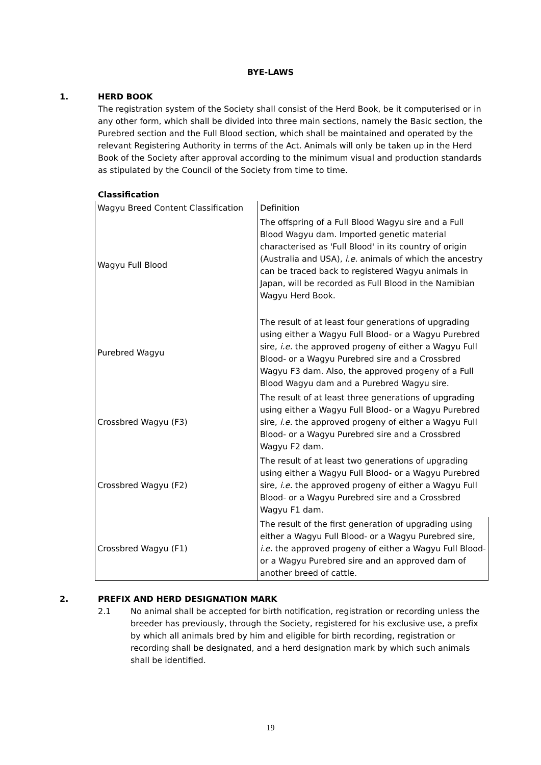BYE-LAWS
1. HERD BOOK
The registration system of the Society shall consist of the Herd Book, be it computerised or in any other form, which shall be divided into three main sections, namely the Basic section, the Purebred section and the Full Blood section, which shall be maintained and operated by the relevant Registering Authority in terms of the Act. Animals will only be taken up in the Herd Book of the Society after approval according to the minimum visual and production standards as stipulated by the Council of the Society from time to time.
Classification
| Wagyu Breed Content Classification | Definition |
| Wagyu Full Blood | The offspring of a Full Blood Wagyu sire and a Full Blood Wagyu dam. Imported genetic material characterised as 'Full Blood' in its country of origin (Australia and USA), i.e. animals of which the ancestry can be traced back to registered Wagyu animals in Japan, will be recorded as Full Blood in the Namibian Wagyu Herd Book. |
| Purebred Wagyu | The result of at least four generations of upgrading using either a Wagyu Full Blood- or a Wagyu Purebred sire, i.e. the approved progeny of either a Wagyu Full Blood- or a Wagyu Purebred sire and a Crossbred Wagyu F3 dam. Also, the approved progeny of a Full Blood Wagyu dam and a Purebred Wagyu sire. |
| Crossbred Wagyu (F3) | The result of at least three generations of upgrading using either a Wagyu Full Blood- or a Wagyu Purebred sire, i.e. the approved progeny of either a Wagyu Full Blood- or a Wagyu Purebred sire and a Crossbred Wagyu F2 dam. |
| Crossbred Wagyu (F2) | The result of at least two generations of upgrading using either a Wagyu Full Blood- or a Wagyu Purebred sire, i.e. the approved progeny of either a Wagyu Full Blood- or a Wagyu Purebred sire and a Crossbred Wagyu F1 dam. |
| Crossbred Wagyu (F1) | The result of the first generation of upgrading using either a Wagyu Full Blood- or a Wagyu Purebred sire, i.e. the approved progeny of either a Wagyu Full Blood- or a Wagyu Purebred sire and an approved dam of another breed of cattle. |
2. PREFIX AND HERD DESIGNATION MARK
2.1 No animal shall be accepted for birth notification, registration or recording unless the breeder has previously, through the Society, registered for his exclusive use, a prefix by which all animals bred by him and eligible for birth recording, registration or recording shall be designated, and a herd designation mark by which such animals shall be identified.
19